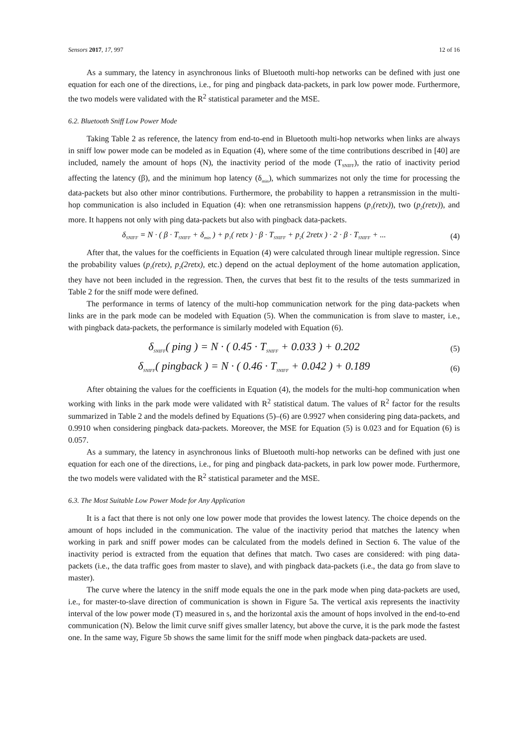Sensors 2017, 17, 997 12 of 16
As a summary, the latency in asynchronous links of Bluetooth multi-hop networks can be defined with just one equation for each one of the directions, i.e., for ping and pingback data-packets, in park low power mode. Furthermore, the two models were validated with the R<sup>2</sup> statistical parameter and the MSE.
6.2. Bluetooth Sniff Low Power Mode
Taking Table 2 as reference, the latency from end-to-end in Bluetooth multi-hop networks when links are always in sniff low power mode can be modeled as in Equation (4), where some of the time contributions described in [40] are included, namely the amount of hops (N), the inactivity period of the mode (T<sub>SNIFF</sub>), the ratio of inactivity period affecting the latency (β), and the minimum hop latency (δ<sub>min</sub>), which summarizes not only the time for processing the data-packets but also other minor contributions. Furthermore, the probability to happen a retransmission in the multi-hop communication is also included in Equation (4): when one retransmission happens (p<sub>1</sub>(retx)), two (p<sub>2</sub>(retx)), and more. It happens not only with ping data-packets but also with pingback data-packets.
δ<sub>SNIFF</sub> = N · ( β · T<sub>SNIFF</sub> + δ<sub>min</sub> ) + p<sub>1</sub>( retx ) · β · T<sub>SNIFF</sub> + p<sub>2</sub>( 2retx ) · 2 · β · T<sub>SNIFF</sub> + ... (4)
After that, the values for the coefficients in Equation (4) were calculated through linear multiple regression. Since the probability values (p<sub>1</sub>(retx), p<sub>2</sub>(2retx), etc.) depend on the actual deployment of the home automation application, they have not been included in the regression. Then, the curves that best fit to the results of the tests summarized in Table 2 for the sniff mode were defined.
The performance in terms of latency of the multi-hop communication network for the ping data-packets when links are in the park mode can be modeled with Equation (5). When the communication is from slave to master, i.e., with pingback data-packets, the performance is similarly modeled with Equation (6).
δ<sub>SNIFF</sub>( ping ) = N · ( 0.45 · T<sub>SNIFF</sub> + 0.033 ) + 0.202 (5)
δ<sub>SNIFF</sub>( pingback ) = N · ( 0.46 · T<sub>SNIFF</sub> + 0.042 ) + 0.189 (6)
After obtaining the values for the coefficients in Equation (4), the models for the multi-hop communication when working with links in the park mode were validated with R<sup>2</sup> statistical datum. The values of R<sup>2</sup> factor for the results summarized in Table 2 and the models defined by Equations (5)–(6) are 0.9927 when considering ping data-packets, and 0.9910 when considering pingback data-packets. Moreover, the MSE for Equation (5) is 0.023 and for Equation (6) is 0.057.
As a summary, the latency in asynchronous links of Bluetooth multi-hop networks can be defined with just one equation for each one of the directions, i.e., for ping and pingback data-packets, in park low power mode. Furthermore, the two models were validated with the R<sup>2</sup> statistical parameter and the MSE.
6.3. The Most Suitable Low Power Mode for Any Application
It is a fact that there is not only one low power mode that provides the lowest latency. The choice depends on the amount of hops included in the communication. The value of the inactivity period that matches the latency when working in park and sniff power modes can be calculated from the models defined in Section 6. The value of the inactivity period is extracted from the equation that defines that match. Two cases are considered: with ping data-packets (i.e., the data traffic goes from master to slave), and with pingback data-packets (i.e., the data go from slave to master).
The curve where the latency in the sniff mode equals the one in the park mode when ping data-packets are used, i.e., for master-to-slave direction of communication is shown in Figure 5a. The vertical axis represents the inactivity interval of the low power mode (T) measured in s, and the horizontal axis the amount of hops involved in the end-to-end communication (N). Below the limit curve sniff gives smaller latency, but above the curve, it is the park mode the fastest one. In the same way, Figure 5b shows the same limit for the sniff mode when pingback data-packets are used.